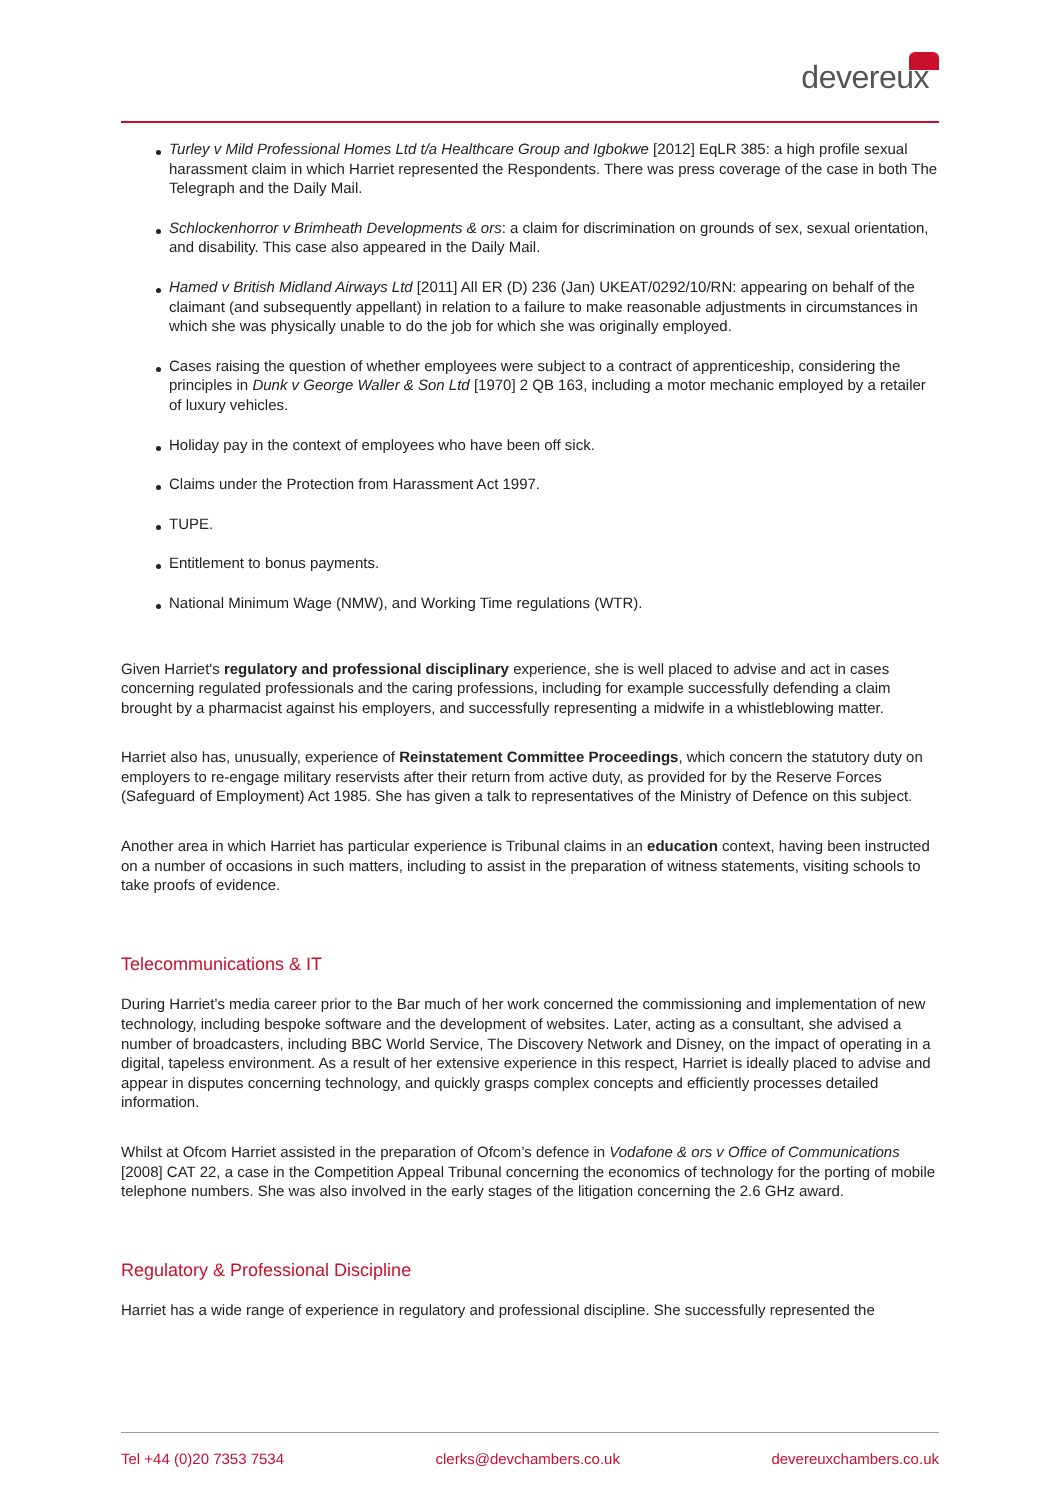devereux
Turley v Mild Professional Homes Ltd t/a Healthcare Group and Igbokwe [2012] EqLR 385: a high profile sexual harassment claim in which Harriet represented the Respondents. There was press coverage of the case in both The Telegraph and the Daily Mail.
Schlockenhorror v Brimheath Developments & ors: a claim for discrimination on grounds of sex, sexual orientation, and disability. This case also appeared in the Daily Mail.
Hamed v British Midland Airways Ltd [2011] All ER (D) 236 (Jan) UKEAT/0292/10/RN: appearing on behalf of the claimant (and subsequently appellant) in relation to a failure to make reasonable adjustments in circumstances in which she was physically unable to do the job for which she was originally employed.
Cases raising the question of whether employees were subject to a contract of apprenticeship, considering the principles in Dunk v George Waller & Son Ltd [1970] 2 QB 163, including a motor mechanic employed by a retailer of luxury vehicles.
Holiday pay in the context of employees who have been off sick.
Claims under the Protection from Harassment Act 1997.
TUPE.
Entitlement to bonus payments.
National Minimum Wage (NMW), and Working Time regulations (WTR).
Given Harriet's regulatory and professional disciplinary experience, she is well placed to advise and act in cases concerning regulated professionals and the caring professions, including for example successfully defending a claim brought by a pharmacist against his employers, and successfully representing a midwife in a whistleblowing matter.
Harriet also has, unusually, experience of Reinstatement Committee Proceedings, which concern the statutory duty on employers to re-engage military reservists after their return from active duty, as provided for by the Reserve Forces (Safeguard of Employment) Act 1985. She has given a talk to representatives of the Ministry of Defence on this subject.
Another area in which Harriet has particular experience is Tribunal claims in an education context, having been instructed on a number of occasions in such matters, including to assist in the preparation of witness statements, visiting schools to take proofs of evidence.
Telecommunications & IT
During Harriet’s media career prior to the Bar much of her work concerned the commissioning and implementation of new technology, including bespoke software and the development of websites. Later, acting as a consultant, she advised a number of broadcasters, including BBC World Service, The Discovery Network and Disney, on the impact of operating in a digital, tapeless environment. As a result of her extensive experience in this respect, Harriet is ideally placed to advise and appear in disputes concerning technology, and quickly grasps complex concepts and efficiently processes detailed information.
Whilst at Ofcom Harriet assisted in the preparation of Ofcom’s defence in Vodafone & ors v Office of Communications [2008] CAT 22, a case in the Competition Appeal Tribunal concerning the economics of technology for the porting of mobile telephone numbers. She was also involved in the early stages of the litigation concerning the 2.6 GHz award.
Regulatory & Professional Discipline
Harriet has a wide range of experience in regulatory and professional discipline. She successfully represented the
Tel +44 (0)20 7353 7534 clerks@devchambers.co.uk devereuxchambers.co.uk